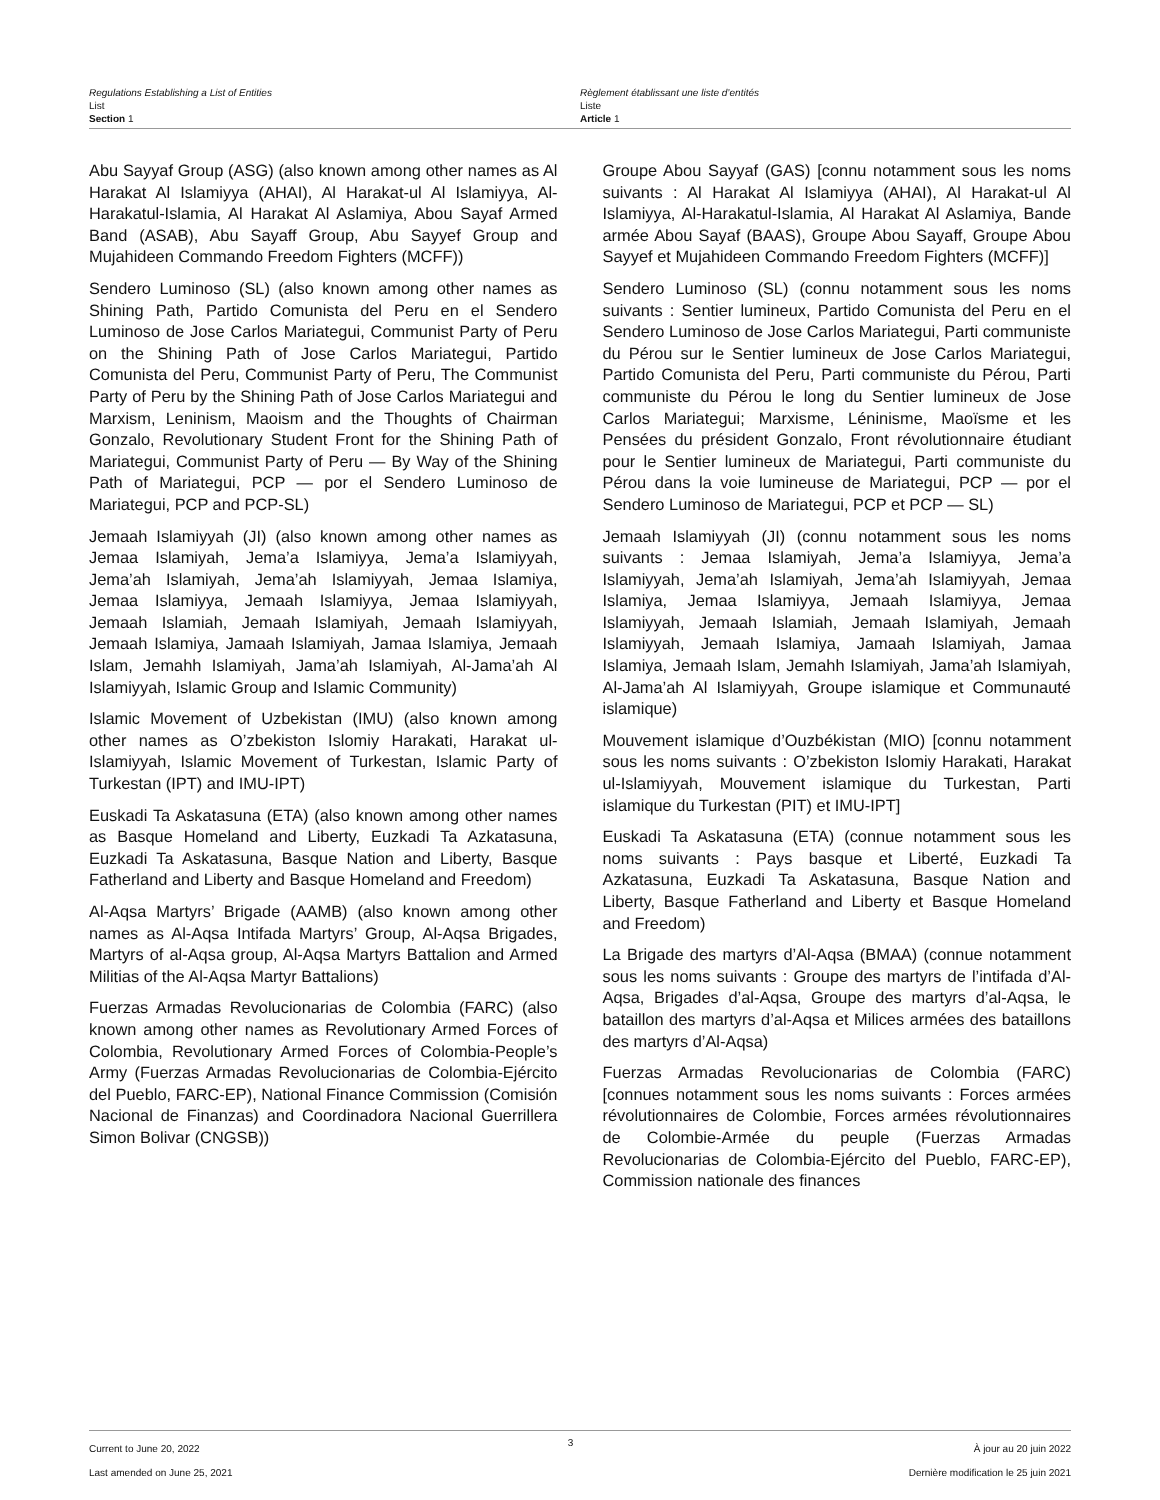Regulations Establishing a List of Entities
List
Section 1
Règlement établissant une liste d’entités
Liste
Article 1
Abu Sayyaf Group (ASG) (also known among other names as Al Harakat Al Islamiyya (AHAI), Al Harakat-ul Al Islamiyya, Al-Harakatul-Islamia, Al Harakat Al Aslamiya, Abou Sayaf Armed Band (ASAB), Abu Sayaff Group, Abu Sayyef Group and Mujahideen Commando Freedom Fighters (MCFF))
Sendero Luminoso (SL) (also known among other names as Shining Path, Partido Comunista del Peru en el Sendero Luminoso de Jose Carlos Mariategui, Communist Party of Peru on the Shining Path of Jose Carlos Mariategui, Partido Comunista del Peru, Communist Party of Peru, The Communist Party of Peru by the Shining Path of Jose Carlos Mariategui and Marxism, Leninism, Maoism and the Thoughts of Chairman Gonzalo, Revolutionary Student Front for the Shining Path of Mariategui, Communist Party of Peru — By Way of the Shining Path of Mariategui, PCP — por el Sendero Luminoso de Mariategui, PCP and PCP-SL)
Jemaah Islamiyyah (JI) (also known among other names as Jemaa Islamiyah, Jema’a Islamiyya, Jema’a Islamiyyah, Jema’ah Islamiyah, Jema’ah Islamiyyah, Jemaa Islamiya, Jemaa Islamiyya, Jemaah Islamiyya, Jemaa Islamiyyah, Jemaah Islamiah, Jemaah Islamiyah, Jemaah Islamiyyah, Jemaah Islamiya, Jamaah Islamiyah, Jamaa Islamiya, Jemaah Islam, Jemahh Islamiyah, Jama’ah Islamiyah, Al-Jama’ah Al Islamiyyah, Islamic Group and Islamic Community)
Islamic Movement of Uzbekistan (IMU) (also known among other names as O’zbekiston Islomiy Harakati, Harakat ul-Islamiyyah, Islamic Movement of Turkestan, Islamic Party of Turkestan (IPT) and IMU-IPT)
Euskadi Ta Askatasuna (ETA) (also known among other names as Basque Homeland and Liberty, Euzkadi Ta Azkatasuna, Euzkadi Ta Askatasuna, Basque Nation and Liberty, Basque Fatherland and Liberty and Basque Homeland and Freedom)
Al-Aqsa Martyrs’ Brigade (AAMB) (also known among other names as Al-Aqsa Intifada Martyrs’ Group, Al-Aqsa Brigades, Martyrs of al-Aqsa group, Al-Aqsa Martyrs Battalion and Armed Militias of the Al-Aqsa Martyr Battalions)
Fuerzas Armadas Revolucionarias de Colombia (FARC) (also known among other names as Revolutionary Armed Forces of Colombia, Revolutionary Armed Forces of Colombia-People’s Army (Fuerzas Armadas Revolucionarias de Colombia-Ejército del Pueblo, FARC-EP), National Finance Commission (Comisión Nacional de Finanzas) and Coordinadora Nacional Guerrillera Simon Bolivar (CNGSB))
Groupe Abou Sayyaf (GAS) [connu notamment sous les noms suivants : Al Harakat Al Islamiyya (AHAI), Al Harakat-ul Al Islamiyya, Al-Harakatul-Islamia, Al Harakat Al Aslamiya, Bande armée Abou Sayaf (BAAS), Groupe Abou Sayaff, Groupe Abou Sayyef et Mujahideen Commando Freedom Fighters (MCFF)]
Sendero Luminoso (SL) (connu notamment sous les noms suivants : Sentier lumineux, Partido Comunista del Peru en el Sendero Luminoso de Jose Carlos Mariategui, Parti communiste du Pérou sur le Sentier lumineux de Jose Carlos Mariategui, Partido Comunista del Peru, Parti communiste du Pérou, Parti communiste du Pérou le long du Sentier lumineux de Jose Carlos Mariategui; Marxisme, Léninisme, Maoïsme et les Pensées du président Gonzalo, Front révolutionnaire étudiant pour le Sentier lumineux de Mariategui, Parti communiste du Pérou dans la voie lumineuse de Mariategui, PCP — por el Sendero Luminoso de Mariategui, PCP et PCP — SL)
Jemaah Islamiyyah (JI) (connu notamment sous les noms suivants : Jemaa Islamiyah, Jema’a Islamiyya, Jema’a Islamiyyah, Jema’ah Islamiyah, Jema’ah Islamiyyah, Jemaa Islamiya, Jemaa Islamiyya, Jemaah Islamiyya, Jemaa Islamiyyah, Jemaah Islamiah, Jemaah Islamiyah, Jemaah Islamiyyah, Jemaah Islamiya, Jamaah Islamiyah, Jamaa Islamiya, Jemaah Islam, Jemahh Islamiyah, Jama’ah Islamiyah, Al-Jama’ah Al Islamiyyah, Groupe islamique et Communauté islamique)
Mouvement islamique d’Ouzbékistan (MIO) [connu notamment sous les noms suivants : O’zbekiston Islomiy Harakati, Harakat ul-Islamiyyah, Mouvement islamique du Turkestan, Parti islamique du Turkestan (PIT) et IMU-IPT]
Euskadi Ta Askatasuna (ETA) (connue notamment sous les noms suivants : Pays basque et Liberté, Euzkadi Ta Azkatasuna, Euzkadi Ta Askatasuna, Basque Nation and Liberty, Basque Fatherland and Liberty et Basque Homeland and Freedom)
La Brigade des martyrs d’Al-Aqsa (BMAA) (connue notamment sous les noms suivants : Groupe des martyrs de l’intifada d’Al-Aqsa, Brigades d’al-Aqsa, Groupe des martyrs d’al-Aqsa, le bataillon des martyrs d’al-Aqsa et Milices armées des bataillons des martyrs d’Al-Aqsa)
Fuerzas Armadas Revolucionarias de Colombia (FARC) [connues notamment sous les noms suivants : Forces armées révolutionnaires de Colombie, Forces armées révolutionnaires de Colombie-Armée du peuple (Fuerzas Armadas Revolucionarias de Colombia-Ejército del Pueblo, FARC-EP), Commission nationale des finances
Current to June 20, 2022
Last amended on June 25, 2021
3
À jour au 20 juin 2022
Dernière modification le 25 juin 2021